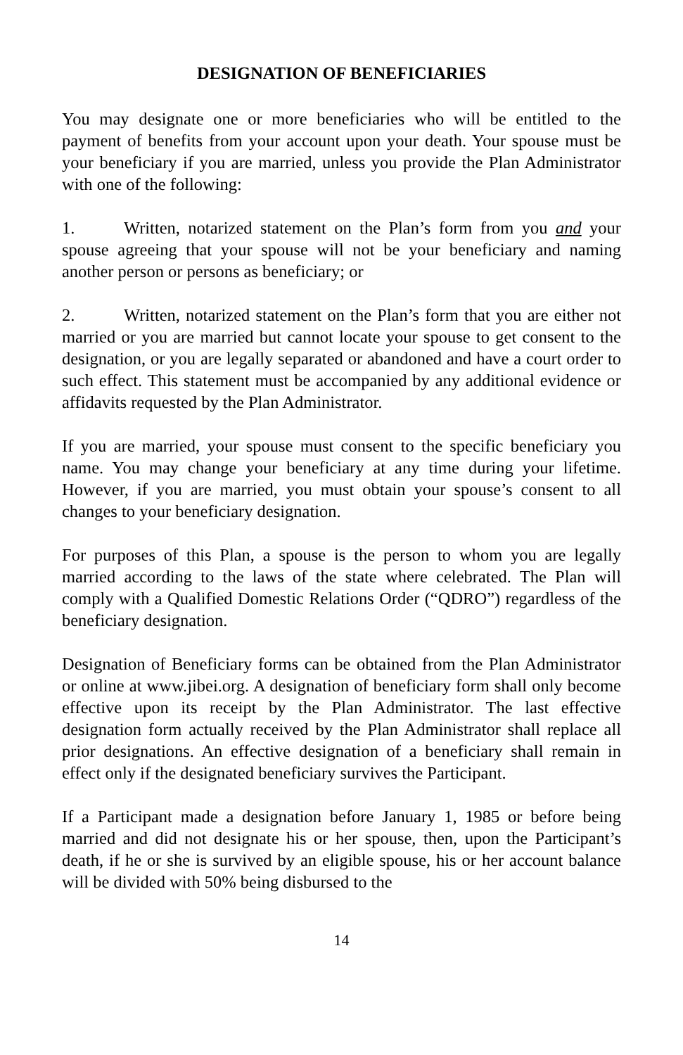DESIGNATION OF BENEFICIARIES
You may designate one or more beneficiaries who will be entitled to the payment of benefits from your account upon your death. Your spouse must be your beneficiary if you are married, unless you provide the Plan Administrator with one of the following:
1. Written, notarized statement on the Plan’s form from you and your spouse agreeing that your spouse will not be your beneficiary and naming another person or persons as beneficiary; or
2. Written, notarized statement on the Plan’s form that you are either not married or you are married but cannot locate your spouse to get consent to the designation, or you are legally separated or abandoned and have a court order to such effect. This statement must be accompanied by any additional evidence or affidavits requested by the Plan Administrator.
If you are married, your spouse must consent to the specific beneficiary you name. You may change your beneficiary at any time during your lifetime. However, if you are married, you must obtain your spouse’s consent to all changes to your beneficiary designation.
For purposes of this Plan, a spouse is the person to whom you are legally married according to the laws of the state where celebrated. The Plan will comply with a Qualified Domestic Relations Order (“QDRO”) regardless of the beneficiary designation.
Designation of Beneficiary forms can be obtained from the Plan Administrator or online at www.jibei.org. A designation of beneficiary form shall only become effective upon its receipt by the Plan Administrator. The last effective designation form actually received by the Plan Administrator shall replace all prior designations. An effective designation of a beneficiary shall remain in effect only if the designated beneficiary survives the Participant.
If a Participant made a designation before January 1, 1985 or before being married and did not designate his or her spouse, then, upon the Participant’s death, if he or she is survived by an eligible spouse, his or her account balance will be divided with 50% being disbursed to the
14